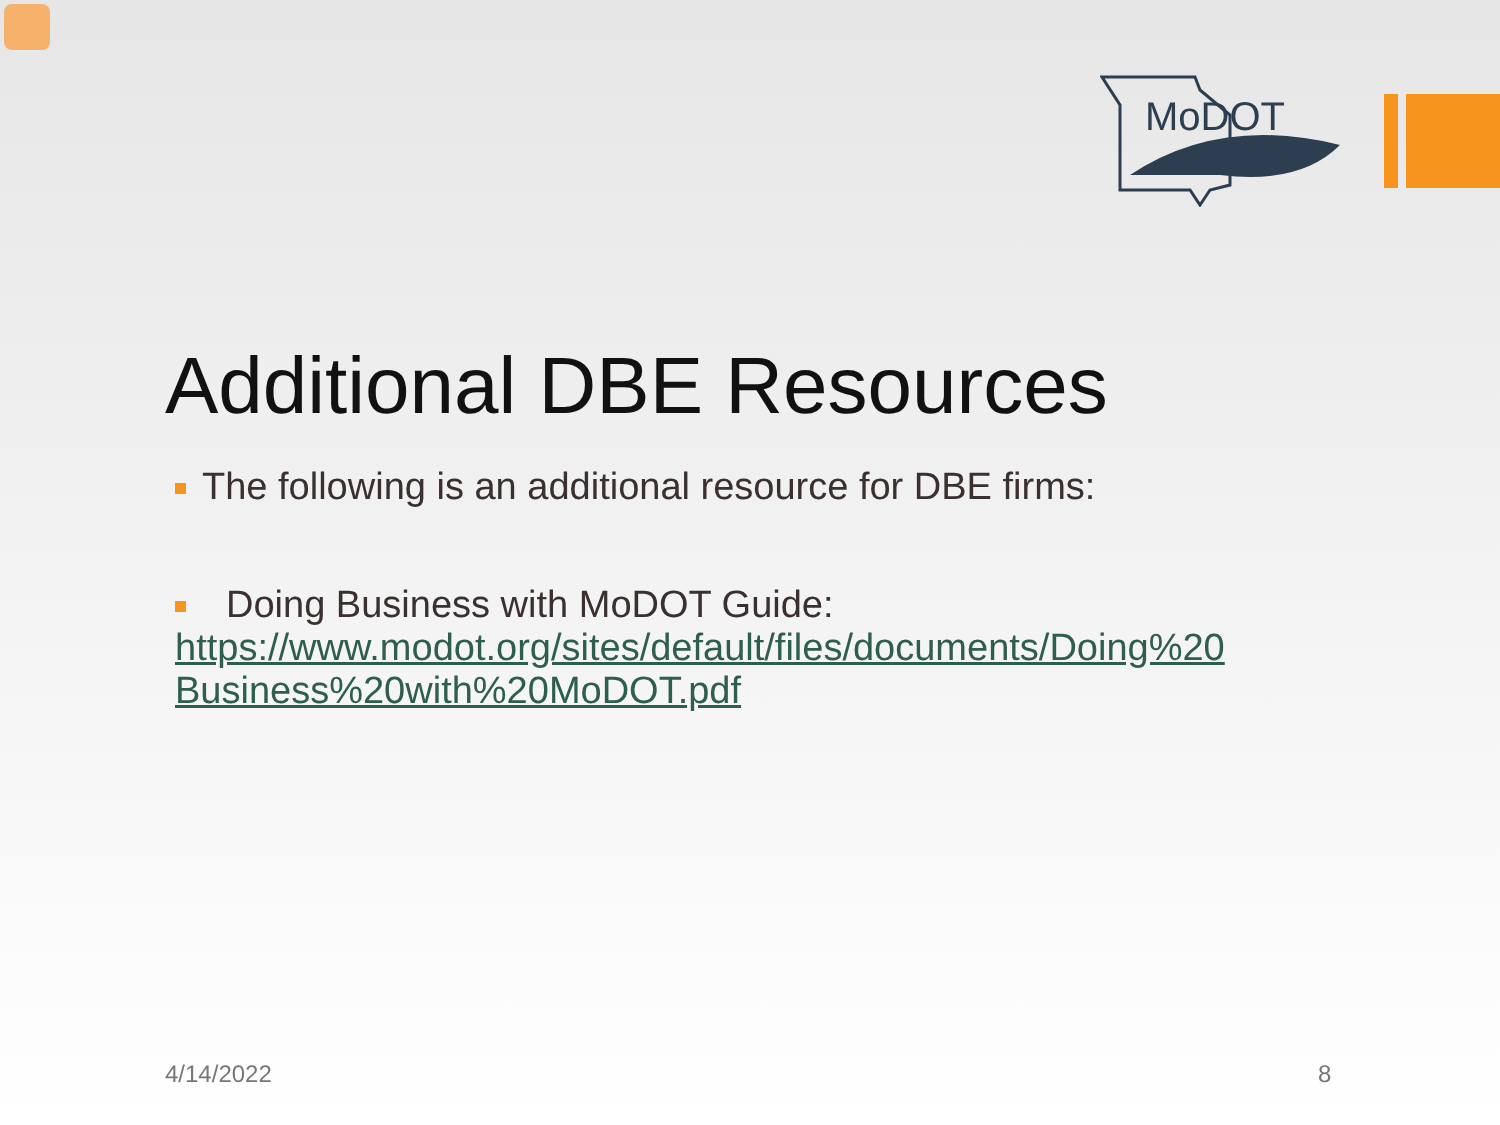MoDOT
Additional DBE Resources
The following is an additional resource for DBE firms:
Doing Business with MoDOT Guide:
https://www.modot.org/sites/default/files/documents/Doing%20 Business%20with%20MoDOT.pdf
4/14/2022 8